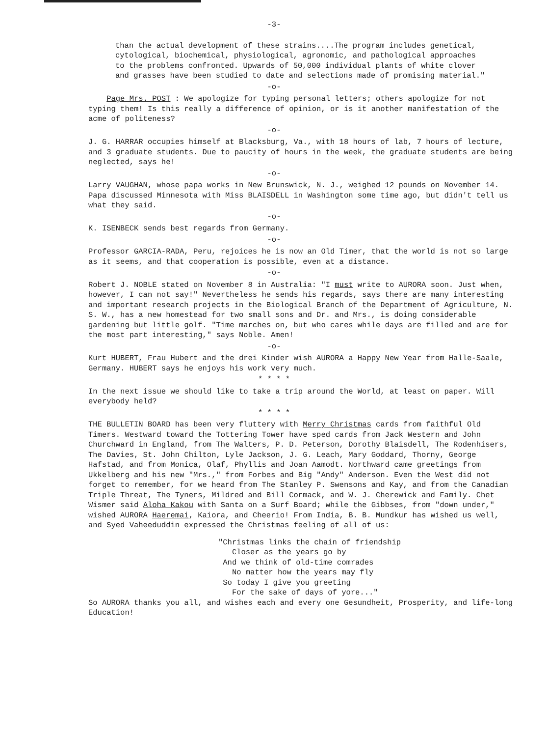-3-
than the actual development of these strains....The program includes genetical, cytological, biochemical, physiological, agronomic, and pathological approaches to the problems confronted. Upwards of 50,000 individual plants of white clover and grasses have been studied to date and selections made of promising material."
-o-
Page Mrs. POST : We apologize for typing personal letters; others apologize for not typing them! Is this really a difference of opinion, or is it another manifestation of the acme of politeness?
-o-
J. G. HARRAR occupies himself at Blacksburg, Va., with 18 hours of lab, 7 hours of lecture, and 3 graduate students. Due to paucity of hours in the week, the graduate students are being neglected, says he!
-o-
Larry VAUGHAN, whose papa works in New Brunswick, N. J., weighed 12 pounds on November 14. Papa discussed Minnesota with Miss BLAISDELL in Washington some time ago, but didn't tell us what they said.
-o-
K. ISENBECK sends best regards from Germany.
-o-
Professor GARCIA-RADA, Peru, rejoices he is now an Old Timer, that the world is not so large as it seems, and that cooperation is possible, even at a distance.
-o-
Robert J. NOBLE stated on November 8 in Australia: "I must write to AURORA soon. Just when, however, I can not say!" Nevertheless he sends his regards, says there are many interesting and important research projects in the Biological Branch of the Department of Agriculture, N. S. W., has a new homestead for two small sons and Dr. and Mrs., is doing considerable gardening but little golf. "Time marches on, but who cares while days are filled and are for the most part interesting," says Noble. Amen!
-o-
Kurt HUBERT, Frau Hubert and the drei Kinder wish AURORA a Happy New Year from Halle-Saale, Germany. HUBERT says he enjoys his work very much.
* * * *
In the next issue we should like to take a trip around the World, at least on paper. Will everybody held?
* * * *
THE BULLETIN BOARD has been very fluttery with Merry Christmas cards from faithful Old Timers. Westward toward the Tottering Tower have sped cards from Jack Western and John Churchward in England, from The Walters, P. D. Peterson, Dorothy Blaisdell, The Rodenhisers, The Davies, St. John Chilton, Lyle Jackson, J. G. Leach, Mary Goddard, Thorny, George Hafstad, and from Monica, Olaf, Phyllis and Joan Aamodt. Northward came greetings from Ukkelberg and his new "Mrs.," from Forbes and Big "Andy" Anderson. Even the West did not forget to remember, for we heard from The Stanley P. Swensons and Kay, and from the Canadian Triple Threat, The Tyners, Mildred and Bill Cormack, and W. J. Cherewick and Family. Chet Wismer said Aloha Kakou with Santa on a Surf Board; while the Gibbses, from "down under," wished AURORA Haeremai, Kaiora, and Cheerio! From India, B. B. Mundkur has wished us well, and Syed Vaheeduddin expressed the Christmas feeling of all of us:
"Christmas links the chain of friendship
Closer as the years go by
And we think of old-time comrades
No matter how the years may fly
So today I give you greeting
For the sake of days of yore..."
So AURORA thanks you all, and wishes each and every one Gesundheit, Prosperity, and life-long Education!